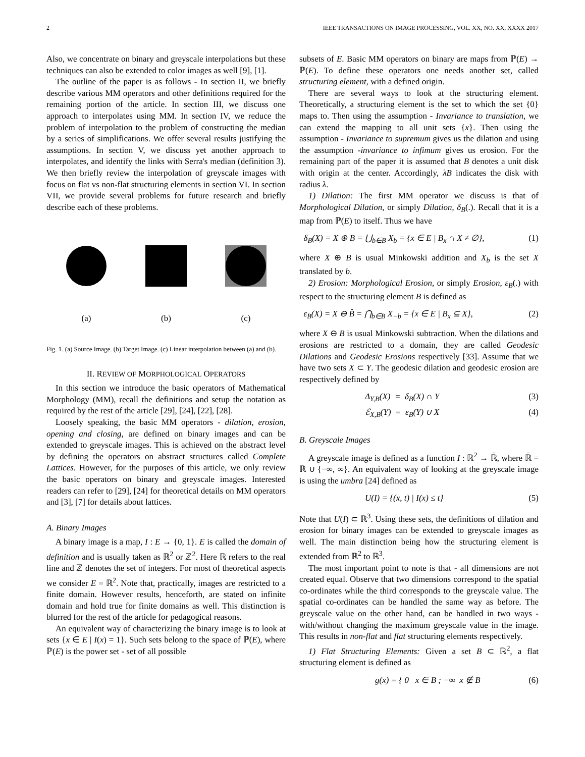2 IEEE TRANSACTIONS ON IMAGE PROCESSING, VOL. XX, NO. XX, XXXX 2017
Also, we concentrate on binary and greyscale interpolations but these techniques can also be extended to color images as well [9], [1].
The outline of the paper is as follows - In section II, we briefly describe various MM operators and other definitions required for the remaining portion of the article. In section III, we discuss one approach to interpolates using MM. In section IV, we reduce the problem of interpolation to the problem of constructing the median by a series of simplifications. We offer several results justifying the assumptions. In section V, we discuss yet another approach to interpolates, and identify the links with Serra's median (definition 3). We then briefly review the interpolation of greyscale images with focus on flat vs non-flat structuring elements in section VI. In section VII, we provide several problems for future research and briefly describe each of these problems.
(a)
(b)
(c)
Fig. 1. (a) Source Image. (b) Target Image. (c) Linear interpolation between (a) and (b).
II. REVIEW OF MORPHOLOGICAL OPERATORS
In this section we introduce the basic operators of Mathematical Morphology (MM), recall the definitions and setup the notation as required by the rest of the article [29], [24], [22], [28].
Loosely speaking, the basic MM operators - dilation, erosion, opening and closing, are defined on binary images and can be extended to greyscale images. This is achieved on the abstract level by defining the operators on abstract structures called Complete Lattices. However, for the purposes of this article, we only review the basic operators on binary and greyscale images. Interested readers can refer to [29], [24] for theoretical details on MM operators and [3], [7] for details about lattices.
A. Binary Images
A binary image is a map, I : E → {0, 1}. E is called the domain of definition and is usually taken as ℝ<sup>2</sup> or ℤ<sup>2</sup>. Here ℝ refers to the real line and ℤ denotes the set of integers. For most of theoretical aspects we consider E = ℝ<sup>2</sup>. Note that, practically, images are restricted to a finite domain. However results, henceforth, are stated on infinite domain and hold true for finite domains as well. This distinction is blurred for the rest of the article for pedagogical reasons.
An equivalent way of characterizing the binary image is to look at sets {x ∈ E | I(x) = 1}. Such sets belong to the space of ℙ(E), where ℙ(E) is the power set - set of all possible
subsets of E. Basic MM operators on binary are maps from ℙ(E) → ℙ(E). To define these operators one needs another set, called structuring element, with a defined origin.
There are several ways to look at the structuring element. Theoretically, a structuring element is the set to which the set {0} maps to. Then using the assumption - Invariance to translation, we can extend the mapping to all unit sets {x}. Then using the assumption - Invariance to supremum gives us the dilation and using the assumption -invariance to infimum gives us erosion. For the remaining part of the paper it is assumed that B denotes a unit disk with origin at the center. Accordingly, λB indicates the disk with radius λ.
1) Dilation: The first MM operator we discuss is that of Morphological Dilation, or simply Dilation, δ<sub>B</sub>(.). Recall that it is a map from ℙ(E) to itself. Thus we have
δ<sub>B</sub>(X) = X ⊕ B = ⋃<sub>b∈B</sub> X<sub>b</sub> = {x ∈ E | B<sub>x</sub> ∩ X ≠ ∅}, (1)
where X ⊕ B is usual Minkowski addition and X<sub>b</sub> is the set X translated by b.
2) Erosion: Morphological Erosion, or simply Erosion, ε<sub>B</sub>(.) with respect to the structuring element B is defined as
ε<sub>B</sub>(X) = X ⊖ B̂ = ⋂<sub>b∈B</sub> X<sub>−b</sub> = {x ∈ E | B<sub>x</sub> ⊆ X}, (2)
where X ⊖ B is usual Minkowski subtraction. When the dilations and erosions are restricted to a domain, they are called Geodesic Dilations and Geodesic Erosions respectively [33]. Assume that we have two sets X ⊂ Y. The geodesic dilation and geodesic erosion are respectively defined by
Δ<sub>Y,B</sub>(X) = δ<sub>B</sub>(X) ∩ Y (3)
ℰ<sub>X,B</sub>(Y) = ε<sub>B</sub>(Y) ∪ X (4)
B. Greyscale Images
A greyscale image is defined as a function I : ℝ<sup>2</sup> → ℝ̄, where ℝ̄ = ℝ ∪ {−∞, ∞}. An equivalent way of looking at the greyscale image is using the umbra [24] defined as
U(I) = {(x, t) | I(x) ≤ t} (5)
Note that U(I) ⊂ ℝ<sup>3</sup>. Using these sets, the definitions of dilation and erosion for binary images can be extended to greyscale images as well. The main distinction being how the structuring element is extended from ℝ<sup>2</sup> to ℝ<sup>3</sup>.
The most important point to note is that - all dimensions are not created equal. Observe that two dimensions correspond to the spatial co-ordinates while the third corresponds to the greyscale value. The spatial co-ordinates can be handled the same way as before. The greyscale value on the other hand, can be handled in two ways - with/without changing the maximum greyscale value in the image. This results in non-flat and flat structuring elements respectively.
1) Flat Structuring Elements: Given a set B ⊂ ℝ<sup>2</sup>, a flat structuring element is defined as
g(x) = { 0 x ∈ B ; −∞ x ∉ B (6)